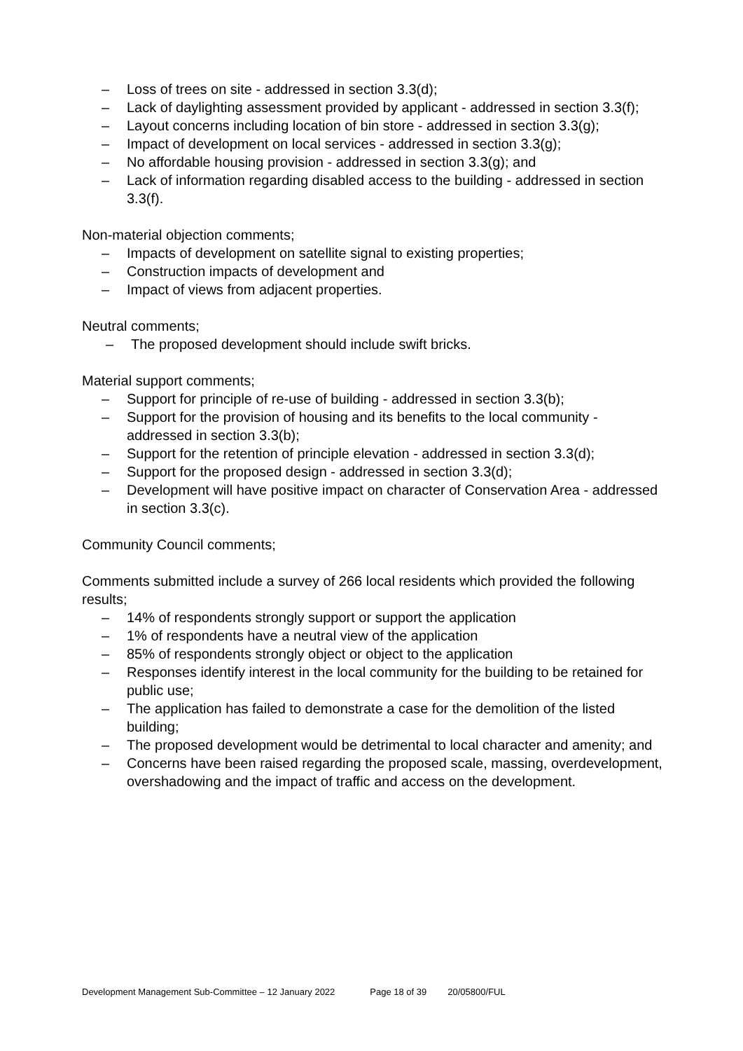– Loss of trees on site - addressed in section 3.3(d);
– Lack of daylighting assessment provided by applicant - addressed in section 3.3(f);
– Layout concerns including location of bin store - addressed in section 3.3(g);
– Impact of development on local services - addressed in section 3.3(g);
– No affordable housing provision - addressed in section 3.3(g); and
– Lack of information regarding disabled access to the building - addressed in section 3.3(f).
Non-material objection comments;
– Impacts of development on satellite signal to existing properties;
– Construction impacts of development and
– Impact of views from adjacent properties.
Neutral comments;
– The proposed development should include swift bricks.
Material support comments;
– Support for principle of re-use of building - addressed in section 3.3(b);
– Support for the provision of housing and its benefits to the local community - addressed in section 3.3(b);
– Support for the retention of principle elevation - addressed in section 3.3(d);
– Support for the proposed design - addressed in section 3.3(d);
– Development will have positive impact on character of Conservation Area - addressed in section 3.3(c).
Community Council comments;
Comments submitted include a survey of 266 local residents which provided the following results;
– 14% of respondents strongly support or support the application
– 1% of respondents have a neutral view of the application
– 85% of respondents strongly object or object to the application
– Responses identify interest in the local community for the building to be retained for public use;
– The application has failed to demonstrate a case for the demolition of the listed building;
– The proposed development would be detrimental to local character and amenity; and
– Concerns have been raised regarding the proposed scale, massing, overdevelopment, overshadowing and the impact of traffic and access on the development.
Development Management Sub-Committee – 12 January 2022 Page 18 of 39 20/05800/FUL